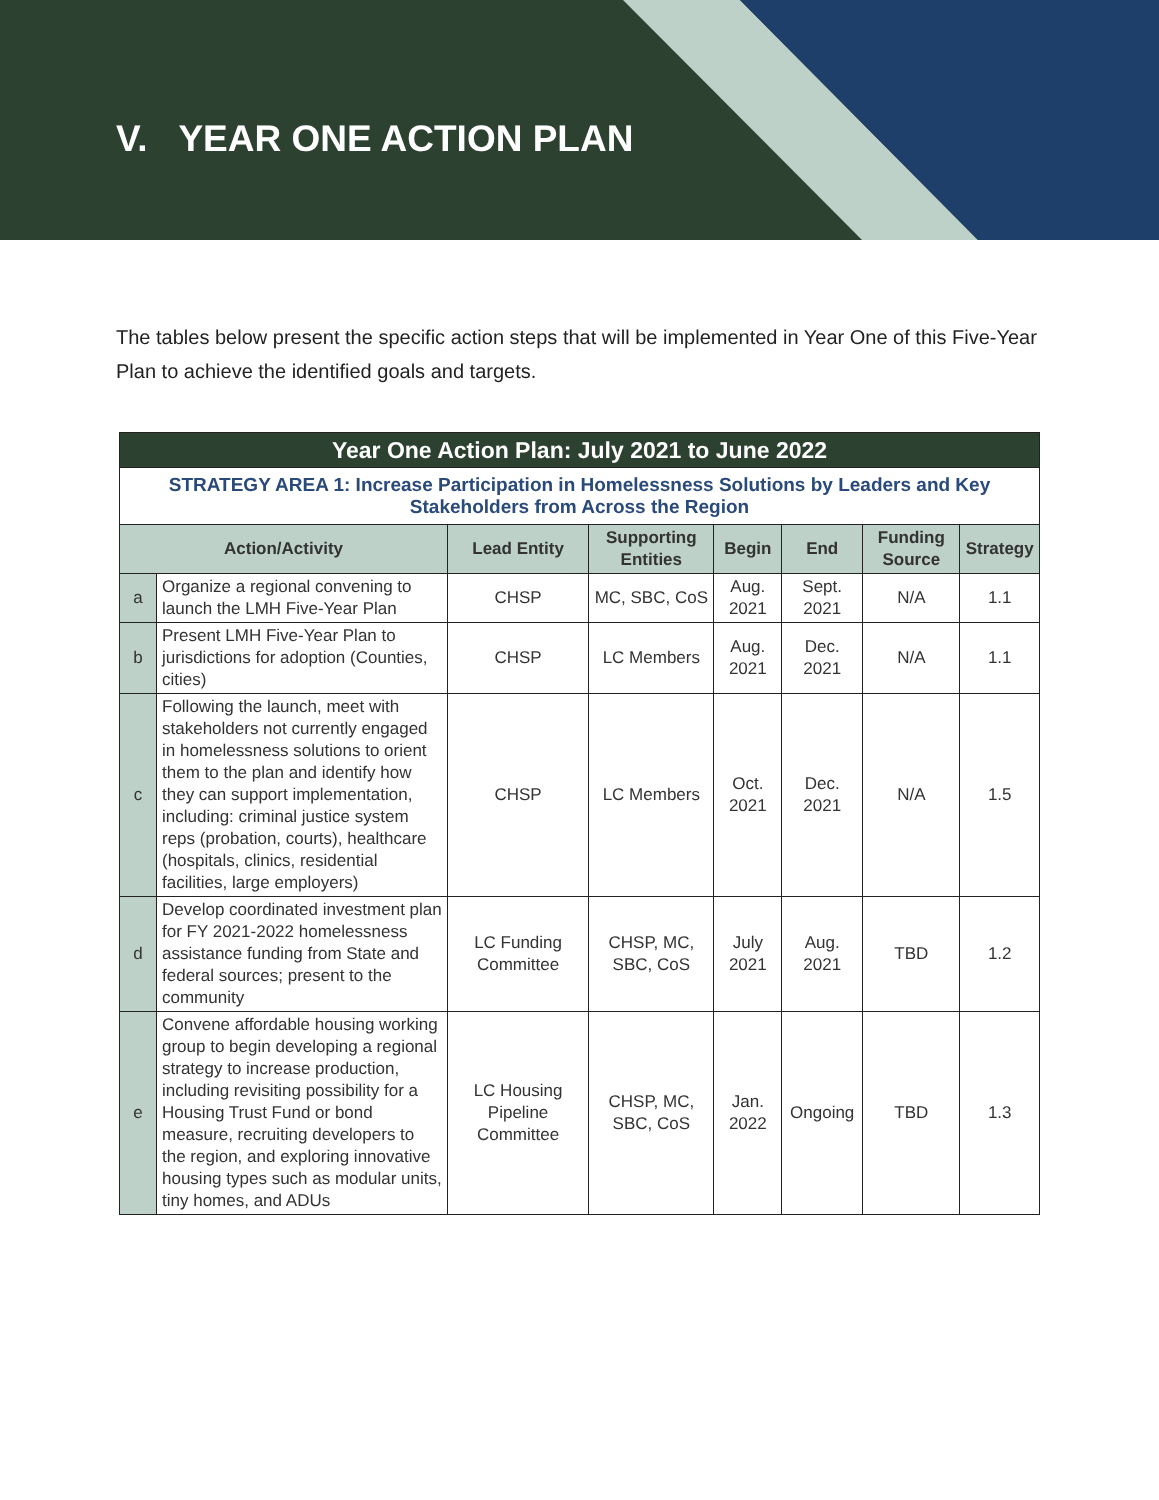V. YEAR ONE ACTION PLAN
The tables below present the specific action steps that will be implemented in Year One of this Five-Year Plan to achieve the identified goals and targets.
| Year One Action Plan: July 2021 to June 2022 | | | | | | | |
| --- | --- | --- | --- | --- | --- | --- | --- |
| STRATEGY AREA 1: Increase Participation in Homelessness Solutions by Leaders and Key Stakeholders from Across the Region | | | | | | | |
| Action/Activity | | Lead Entity | Supporting Entities | Begin | End | Funding Source | Strategy |
| a | Organize a regional convening to launch the LMH Five-Year Plan | CHSP | MC, SBC, CoS | Aug. 2021 | Sept. 2021 | N/A | 1.1 |
| b | Present LMH Five-Year Plan to jurisdictions for adoption (Counties, cities) | CHSP | LC Members | Aug. 2021 | Dec. 2021 | N/A | 1.1 |
| c | Following the launch, meet with stakeholders not currently engaged in homelessness solutions to orient them to the plan and identify how they can support implementation, including: criminal justice system reps (probation, courts), healthcare (hospitals, clinics, residential facilities, large employers) | CHSP | LC Members | Oct. 2021 | Dec. 2021 | N/A | 1.5 |
| d | Develop coordinated investment plan for FY 2021-2022 homelessness assistance funding from State and federal sources; present to the community | LC Funding Committee | CHSP, MC, SBC, CoS | July 2021 | Aug. 2021 | TBD | 1.2 |
| e | Convene affordable housing working group to begin developing a regional strategy to increase production, including revisiting possibility for a Housing Trust Fund or bond measure, recruiting developers to the region, and exploring innovative housing types such as modular units, tiny homes, and ADUs | LC Housing Pipeline Committee | CHSP, MC, SBC, CoS | Jan. 2022 | Ongoing | TBD | 1.3 |